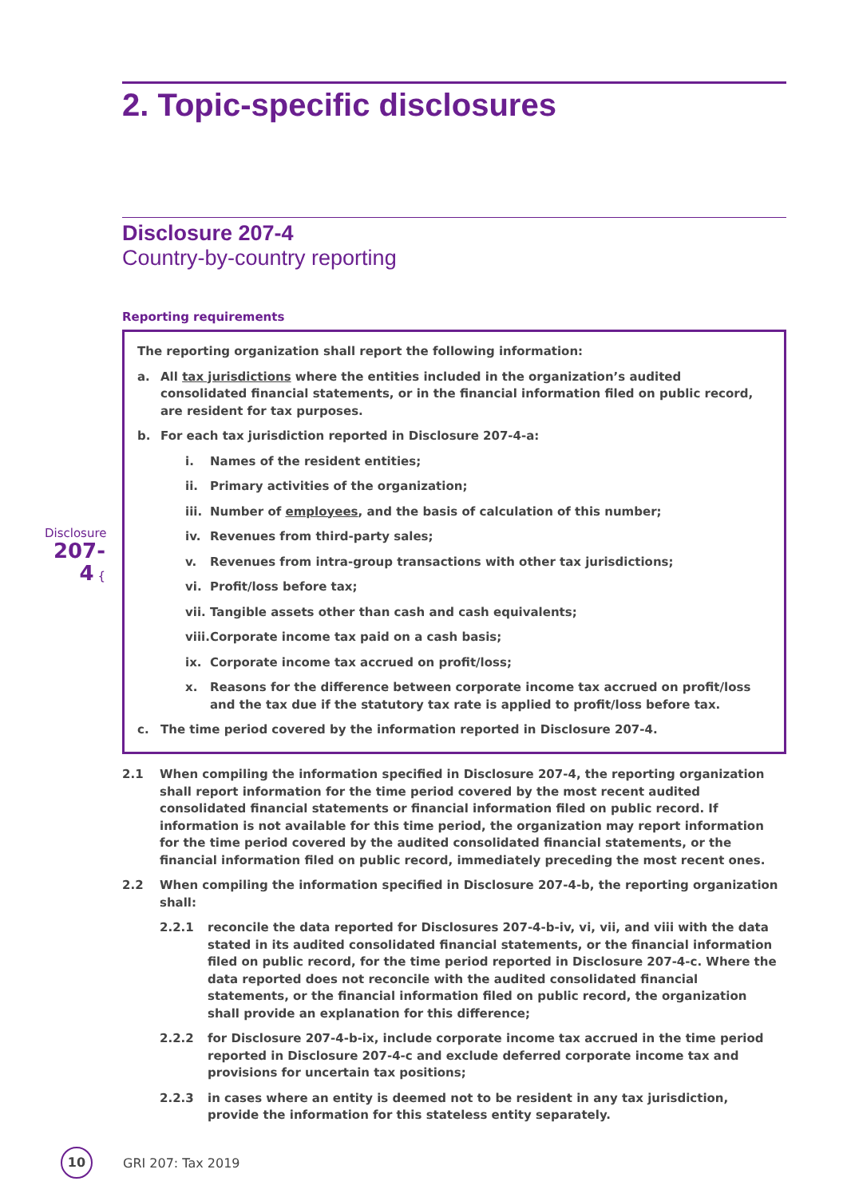2. Topic-specific disclosures
Disclosure 207-4
Country-by-country reporting
Reporting requirements
Disclosure
207-4 {
The reporting organization shall report the following information:
a. All tax jurisdictions where the entities included in the organization’s audited consolidated financial statements, or in the financial information filed on public record, are resident for tax purposes.
b. For each tax jurisdiction reported in Disclosure 207-4-a:
i. Names of the resident entities;
ii. Primary activities of the organization;
iii. Number of employees, and the basis of calculation of this number;
iv. Revenues from third-party sales;
v. Revenues from intra-group transactions with other tax jurisdictions;
vi. Profit/loss before tax;
vii. Tangible assets other than cash and cash equivalents;
viii. Corporate income tax paid on a cash basis;
ix. Corporate income tax accrued on profit/loss;
x. Reasons for the difference between corporate income tax accrued on profit/loss and the tax due if the statutory tax rate is applied to profit/loss before tax.
c. The time period covered by the information reported in Disclosure 207-4.
2.1 When compiling the information specified in Disclosure 207-4, the reporting organization shall report information for the time period covered by the most recent audited consolidated financial statements or financial information filed on public record. If information is not available for this time period, the organization may report information for the time period covered by the audited consolidated financial statements, or the financial information filed on public record, immediately preceding the most recent ones.
2.2 When compiling the information specified in Disclosure 207-4-b, the reporting organization shall:
2.2.1 reconcile the data reported for Disclosures 207-4-b-iv, vi, vii, and viii with the data stated in its audited consolidated financial statements, or the financial information filed on public record, for the time period reported in Disclosure 207-4-c. Where the data reported does not reconcile with the audited consolidated financial statements, or the financial information filed on public record, the organization shall provide an explanation for this difference;
2.2.2 for Disclosure 207-4-b-ix, include corporate income tax accrued in the time period reported in Disclosure 207-4-c and exclude deferred corporate income tax and provisions for uncertain tax positions;
2.2.3 in cases where an entity is deemed not to be resident in any tax jurisdiction, provide the information for this stateless entity separately.
10
GRI 207: Tax 2019